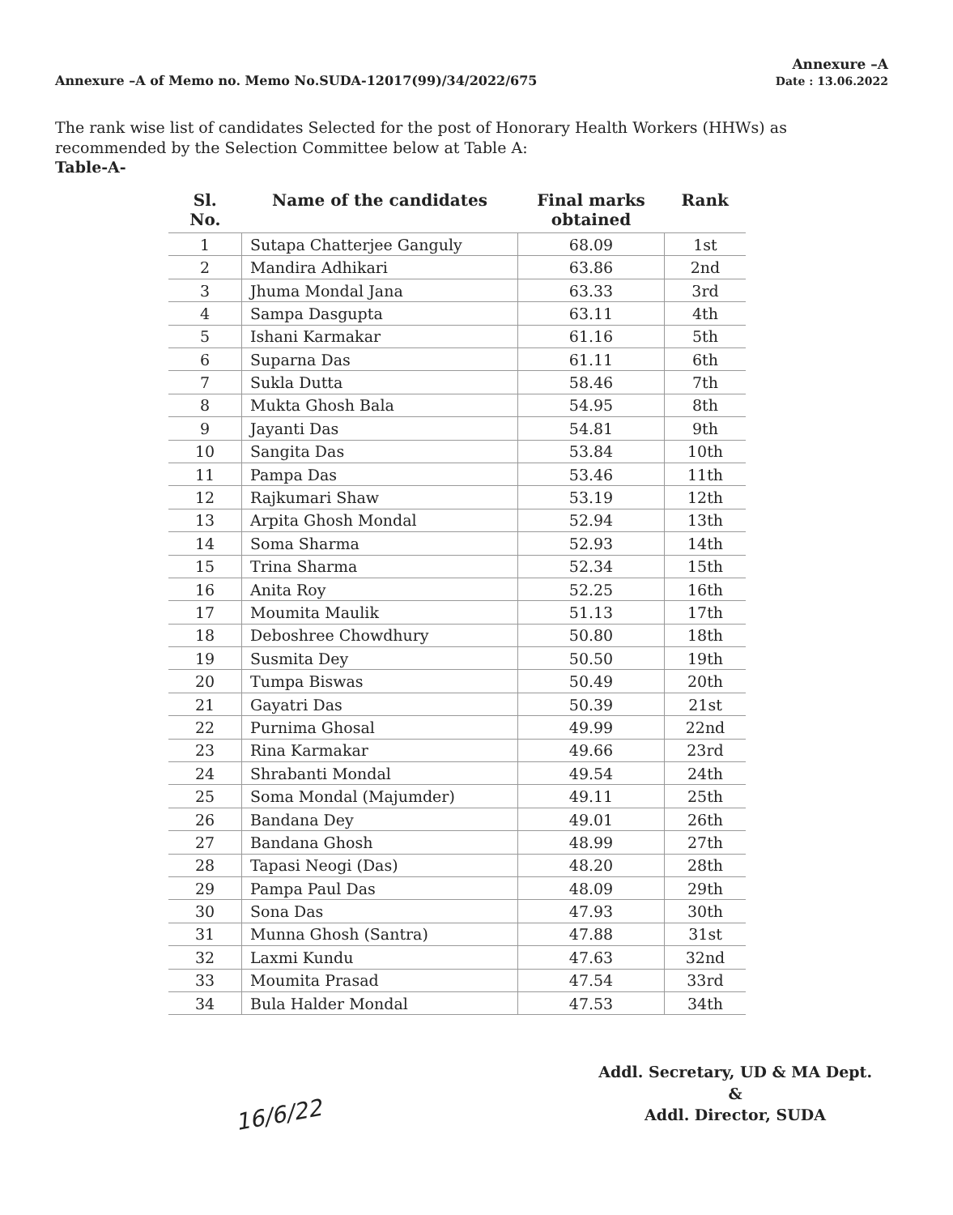Annexure –A of Memo no. Memo No.SUDA-12017(99)/34/2022/675
Annexure –A
Date : 13.06.2022
The rank wise list of candidates Selected for the post of Honorary Health Workers (HHWs) as recommended by the Selection Committee below at Table A:
Table-A-
| Sl. No. | Name of the candidates | Final marks obtained | Rank |
| --- | --- | --- | --- |
| 1 | Sutapa Chatterjee Ganguly | 68.09 | 1st |
| 2 | Mandira Adhikari | 63.86 | 2nd |
| 3 | Jhuma Mondal Jana | 63.33 | 3rd |
| 4 | Sampa Dasgupta | 63.11 | 4th |
| 5 | Ishani Karmakar | 61.16 | 5th |
| 6 | Suparna Das | 61.11 | 6th |
| 7 | Sukla Dutta | 58.46 | 7th |
| 8 | Mukta Ghosh Bala | 54.95 | 8th |
| 9 | Jayanti Das | 54.81 | 9th |
| 10 | Sangita Das | 53.84 | 10th |
| 11 | Pampa Das | 53.46 | 11th |
| 12 | Rajkumari Shaw | 53.19 | 12th |
| 13 | Arpita Ghosh Mondal | 52.94 | 13th |
| 14 | Soma Sharma | 52.93 | 14th |
| 15 | Trina Sharma | 52.34 | 15th |
| 16 | Anita Roy | 52.25 | 16th |
| 17 | Moumita Maulik | 51.13 | 17th |
| 18 | Deboshree Chowdhury | 50.80 | 18th |
| 19 | Susmita Dey | 50.50 | 19th |
| 20 | Tumpa Biswas | 50.49 | 20th |
| 21 | Gayatri Das | 50.39 | 21st |
| 22 | Purnima Ghosal | 49.99 | 22nd |
| 23 | Rina Karmakar | 49.66 | 23rd |
| 24 | Shrabanti Mondal | 49.54 | 24th |
| 25 | Soma Mondal (Majumder) | 49.11 | 25th |
| 26 | Bandana Dey | 49.01 | 26th |
| 27 | Bandana Ghosh | 48.99 | 27th |
| 28 | Tapasi Neogi (Das) | 48.20 | 28th |
| 29 | Pampa Paul Das | 48.09 | 29th |
| 30 | Sona Das | 47.93 | 30th |
| 31 | Munna Ghosh (Santra) | 47.88 | 31st |
| 32 | Laxmi Kundu | 47.63 | 32nd |
| 33 | Moumita Prasad | 47.54 | 33rd |
| 34 | Bula Halder Mondal | 47.53 | 34th |
Addl. Secretary, UD & MA Dept.
&
Addl. Director, SUDA
16/6/22